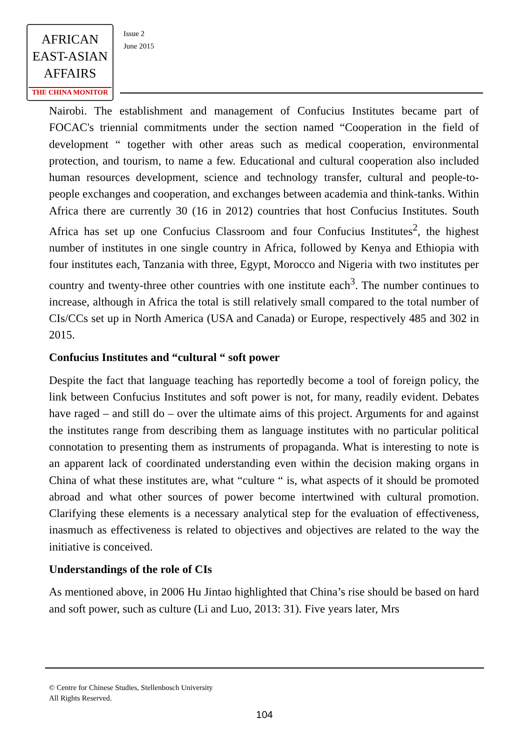AFRICAN
EAST-ASIAN
AFFAIRS
THE CHINA MONITOR
Issue 2
June 2015
Nairobi. The establishment and management of Confucius Institutes became part of FOCAC's triennial commitments under the section named “Cooperation in the field of development “ together with other areas such as medical cooperation, environmental protection, and tourism, to name a few. Educational and cultural cooperation also included human resources development, science and technology transfer, cultural and people-to-people exchanges and cooperation, and exchanges between academia and think-tanks. Within Africa there are currently 30 (16 in 2012) countries that host Confucius Institutes. South Africa has set up one Confucius Classroom and four Confucius Institutes<sup>2</sup>, the highest number of institutes in one single country in Africa, followed by Kenya and Ethiopia with four institutes each, Tanzania with three, Egypt, Morocco and Nigeria with two institutes per country and twenty-three other countries with one institute each<sup>3</sup>. The number continues to increase, although in Africa the total is still relatively small compared to the total number of CIs/CCs set up in North America (USA and Canada) or Europe, respectively 485 and 302 in 2015.
Confucius Institutes and “cultural “ soft power
Despite the fact that language teaching has reportedly become a tool of foreign policy, the link between Confucius Institutes and soft power is not, for many, readily evident. Debates have raged – and still do – over the ultimate aims of this project. Arguments for and against the institutes range from describing them as language institutes with no particular political connotation to presenting them as instruments of propaganda. What is interesting to note is an apparent lack of coordinated understanding even within the decision making organs in China of what these institutes are, what “culture “ is, what aspects of it should be promoted abroad and what other sources of power become intertwined with cultural promotion. Clarifying these elements is a necessary analytical step for the evaluation of effectiveness, inasmuch as effectiveness is related to objectives and objectives are related to the way the initiative is conceived.
Understandings of the role of CIs
As mentioned above, in 2006 Hu Jintao highlighted that China’s rise should be based on hard and soft power, such as culture (Li and Luo, 2013: 31). Five years later, Mrs
© Centre for Chinese Studies, Stellenbosch University
All Rights Reserved.
104